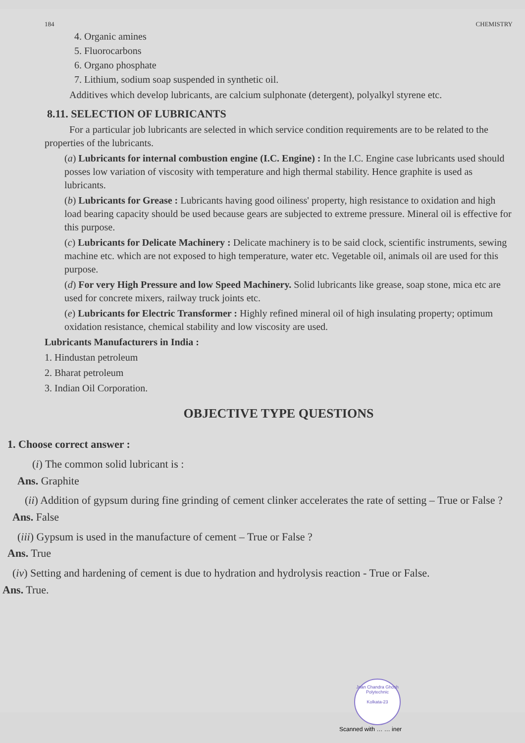184 CHEMISTRY
4. Organic amines
5. Fluorocarbons
6. Organo phosphate
7. Lithium, sodium soap suspended in synthetic oil.
Additives which develop lubricants, are calcium sulphonate (detergent), polyalkyl styrene etc.
8.11. SELECTION OF LUBRICANTS
For a particular job lubricants are selected in which service condition requirements are to be related to the properties of the lubricants.
(a) Lubricants for internal combustion engine (I.C. Engine) : In the I.C. Engine case lubricants used should posses low variation of viscosity with temperature and high thermal stability. Hence graphite is used as lubricants.
(b) Lubricants for Grease : Lubricants having good oiliness' property, high resistance to oxidation and high load bearing capacity should be used because gears are subjected to extreme pressure. Mineral oil is effective for this purpose.
(c) Lubricants for Delicate Machinery : Delicate machinery is to be said clock, scientific instruments, sewing machine etc. which are not exposed to high temperature, water etc. Vegetable oil, animals oil are used for this purpose.
(d) For very High Pressure and low Speed Machinery. Solid lubricants like grease, soap stone, mica etc are used for concrete mixers, railway truck joints etc.
(e) Lubricants for Electric Transformer : Highly refined mineral oil of high insulating property; optimum oxidation resistance, chemical stability and low viscosity are used.
Lubricants Manufacturers in India :
1. Hindustan petroleum
2. Bharat petroleum
3. Indian Oil Corporation.
OBJECTIVE TYPE QUESTIONS
1. Choose correct answer :
(i) The common solid lubricant is :
Ans. Graphite
(ii) Addition of gypsum during fine grinding of cement clinker accelerates the rate of setting – True or False ?
Ans. False
(iii) Gypsum is used in the manufacture of cement – True or False ?
Ans. True
(iv) Setting and hardening of cement is due to hydration and hydrolysis reaction - True or False.
Ans. True.
Jnan Chandra Ghosh Polytechnic
Kolkata-23
Scanned with … … iner